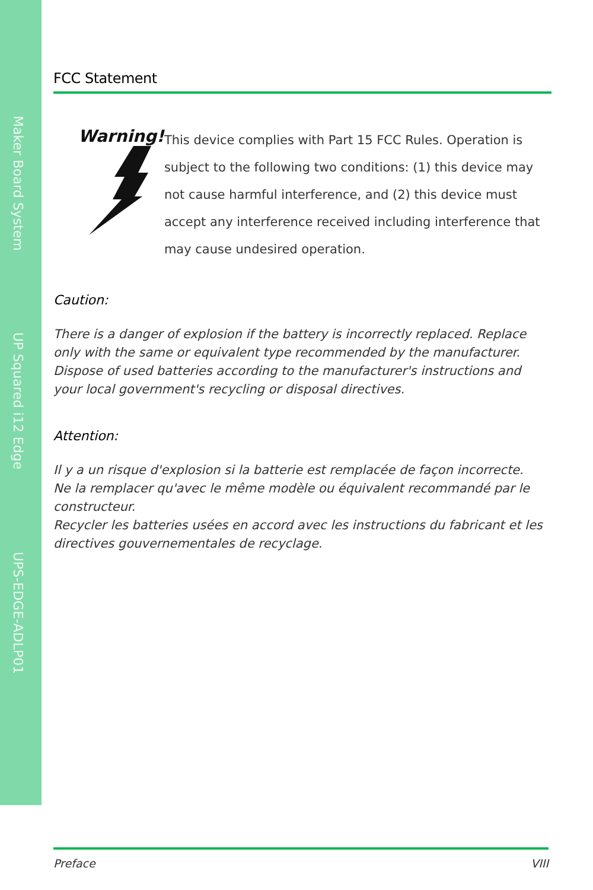Maker Board System
UP Squared i12 Edge
UPS-EDGE-ADLP01
FCC Statement
Warning!
This device complies with Part 15 FCC Rules. Operation is subject to the following two conditions: (1) this device may not cause harmful interference, and (2) this device must accept any interference received including interference that may cause undesired operation.
Caution:
There is a danger of explosion if the battery is incorrectly replaced. Replace only with the same or equivalent type recommended by the manufacturer. Dispose of used batteries according to the manufacturer's instructions and your local government's recycling or disposal directives.
Attention:
Il y a un risque d'explosion si la batterie est remplacée de façon incorrecte.
Ne la remplacer qu'avec le même modèle ou équivalent recommandé par le constructeur.
Recycler les batteries usées en accord avec les instructions du fabricant et les directives gouvernementales de recyclage.
Preface VIII